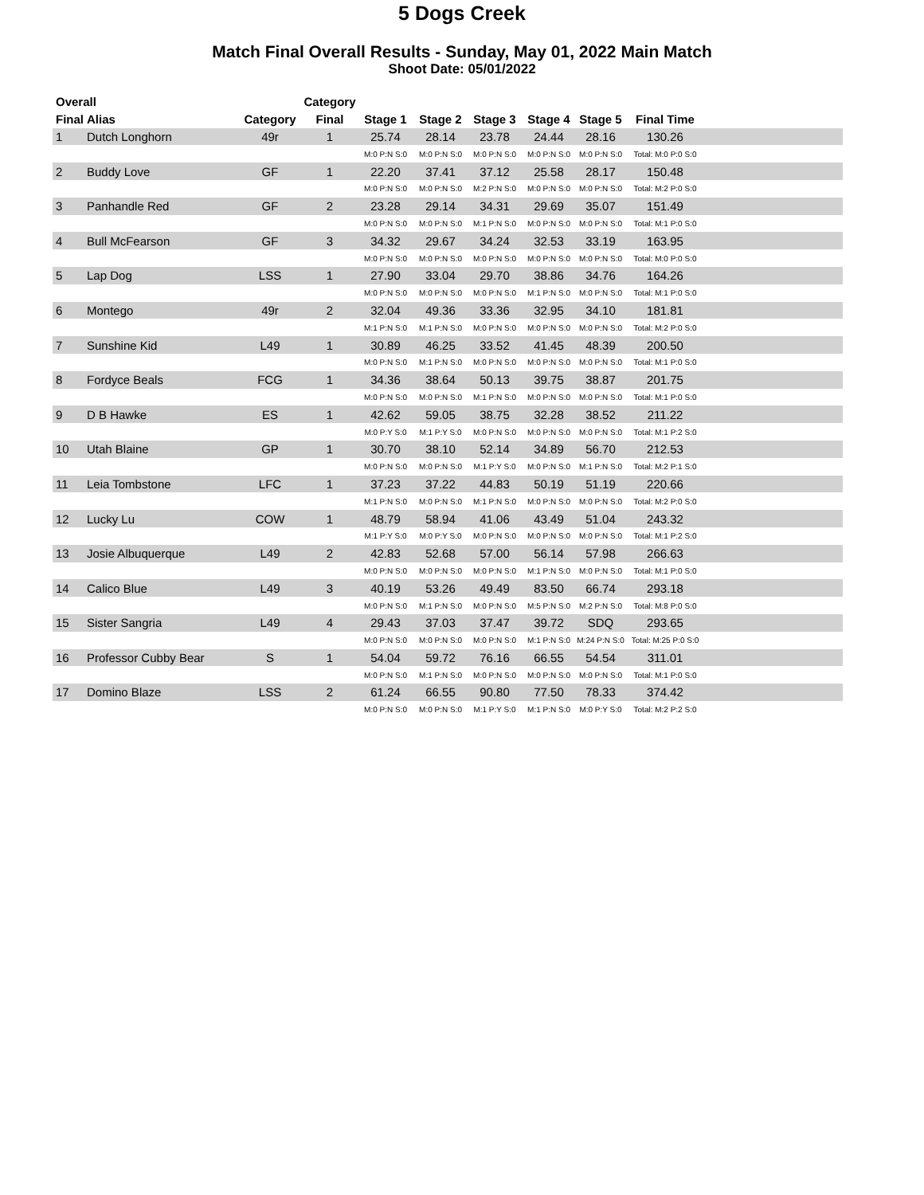5 Dogs Creek
Match Final Overall Results - Sunday, May 01, 2022 Main Match
Shoot Date: 05/01/2022
| Overall | | | Category | | | | | | | |
| --- | --- | --- | --- | --- | --- | --- | --- | --- | --- | --- |
| Final | Alias | Category | Final | Stage 1 | Stage 2 | Stage 3 | Stage 4 | Stage 5 | Final Time | |
| 1 | Dutch Longhorn | 49r | 1 | 25.74 | 28.14 | 23.78 | 24.44 | 28.16 | 130.26 | |
| | | | | M:0 P:N S:0 | M:0 P:N S:0 | M:0 P:N S:0 | M:0 P:N S:0 | M:0 P:N S:0 | Total: M:0 P:0 S:0 | |
| 2 | Buddy Love | GF | 1 | 22.20 | 37.41 | 37.12 | 25.58 | 28.17 | 150.48 | |
| | | | | M:0 P:N S:0 | M:0 P:N S:0 | M:2 P:N S:0 | M:0 P:N S:0 | M:0 P:N S:0 | Total: M:2 P:0 S:0 | |
| 3 | Panhandle Red | GF | 2 | 23.28 | 29.14 | 34.31 | 29.69 | 35.07 | 151.49 | |
| | | | | M:0 P:N S:0 | M:0 P:N S:0 | M:1 P:N S:0 | M:0 P:N S:0 | M:0 P:N S:0 | Total: M:1 P:0 S:0 | |
| 4 | Bull McFearson | GF | 3 | 34.32 | 29.67 | 34.24 | 32.53 | 33.19 | 163.95 | |
| | | | | M:0 P:N S:0 | M:0 P:N S:0 | M:0 P:N S:0 | M:0 P:N S:0 | M:0 P:N S:0 | Total: M:0 P:0 S:0 | |
| 5 | Lap Dog | LSS | 1 | 27.90 | 33.04 | 29.70 | 38.86 | 34.76 | 164.26 | |
| | | | | M:0 P:N S:0 | M:0 P:N S:0 | M:0 P:N S:0 | M:1 P:N S:0 | M:0 P:N S:0 | Total: M:1 P:0 S:0 | |
| 6 | Montego | 49r | 2 | 32.04 | 49.36 | 33.36 | 32.95 | 34.10 | 181.81 | |
| | | | | M:1 P:N S:0 | M:1 P:N S:0 | M:0 P:N S:0 | M:0 P:N S:0 | M:0 P:N S:0 | Total: M:2 P:0 S:0 | |
| 7 | Sunshine Kid | L49 | 1 | 30.89 | 46.25 | 33.52 | 41.45 | 48.39 | 200.50 | |
| | | | | M:0 P:N S:0 | M:1 P:N S:0 | M:0 P:N S:0 | M:0 P:N S:0 | M:0 P:N S:0 | Total: M:1 P:0 S:0 | |
| 8 | Fordyce Beals | FCG | 1 | 34.36 | 38.64 | 50.13 | 39.75 | 38.87 | 201.75 | |
| | | | | M:0 P:N S:0 | M:0 P:N S:0 | M:1 P:N S:0 | M:0 P:N S:0 | M:0 P:N S:0 | Total: M:1 P:0 S:0 | |
| 9 | D B Hawke | ES | 1 | 42.62 | 59.05 | 38.75 | 32.28 | 38.52 | 211.22 | |
| | | | | M:0 P:Y S:0 | M:1 P:Y S:0 | M:0 P:N S:0 | M:0 P:N S:0 | M:0 P:N S:0 | Total: M:1 P:2 S:0 | |
| 10 | Utah Blaine | GP | 1 | 30.70 | 38.10 | 52.14 | 34.89 | 56.70 | 212.53 | |
| | | | | M:0 P:N S:0 | M:0 P:N S:0 | M:1 P:Y S:0 | M:0 P:N S:0 | M:1 P:N S:0 | Total: M:2 P:1 S:0 | |
| 11 | Leia Tombstone | LFC | 1 | 37.23 | 37.22 | 44.83 | 50.19 | 51.19 | 220.66 | |
| | | | | M:1 P:N S:0 | M:0 P:N S:0 | M:1 P:N S:0 | M:0 P:N S:0 | M:0 P:N S:0 | Total: M:2 P:0 S:0 | |
| 12 | Lucky Lu | COW | 1 | 48.79 | 58.94 | 41.06 | 43.49 | 51.04 | 243.32 | |
| | | | | M:1 P:Y S:0 | M:0 P:Y S:0 | M:0 P:N S:0 | M:0 P:N S:0 | M:0 P:N S:0 | Total: M:1 P:2 S:0 | |
| 13 | Josie Albuquerque | L49 | 2 | 42.83 | 52.68 | 57.00 | 56.14 | 57.98 | 266.63 | |
| | | | | M:0 P:N S:0 | M:0 P:N S:0 | M:0 P:N S:0 | M:1 P:N S:0 | M:0 P:N S:0 | Total: M:1 P:0 S:0 | |
| 14 | Calico Blue | L49 | 3 | 40.19 | 53.26 | 49.49 | 83.50 | 66.74 | 293.18 | |
| | | | | M:0 P:N S:0 | M:1 P:N S:0 | M:0 P:N S:0 | M:5 P:N S:0 | M:2 P:N S:0 | Total: M:8 P:0 S:0 | |
| 15 | Sister Sangria | L49 | 4 | 29.43 | 37.03 | 37.47 | 39.72 | SDQ | 293.65 | |
| | | | | M:0 P:N S:0 | M:0 P:N S:0 | M:0 P:N S:0 | M:1 P:N S:0 | M:24 P:N S:0 | Total: M:25 P:0 S:0 | |
| 16 | Professor Cubby Bear | S | 1 | 54.04 | 59.72 | 76.16 | 66.55 | 54.54 | 311.01 | |
| | | | | M:0 P:N S:0 | M:1 P:N S:0 | M:0 P:N S:0 | M:0 P:N S:0 | M:0 P:N S:0 | Total: M:1 P:0 S:0 | |
| 17 | Domino Blaze | LSS | 2 | 61.24 | 66.55 | 90.80 | 77.50 | 78.33 | 374.42 | |
| | | | | M:0 P:N S:0 | M:0 P:N S:0 | M:1 P:Y S:0 | M:1 P:N S:0 | M:0 P:Y S:0 | Total: M:2 P:2 S:0 | |